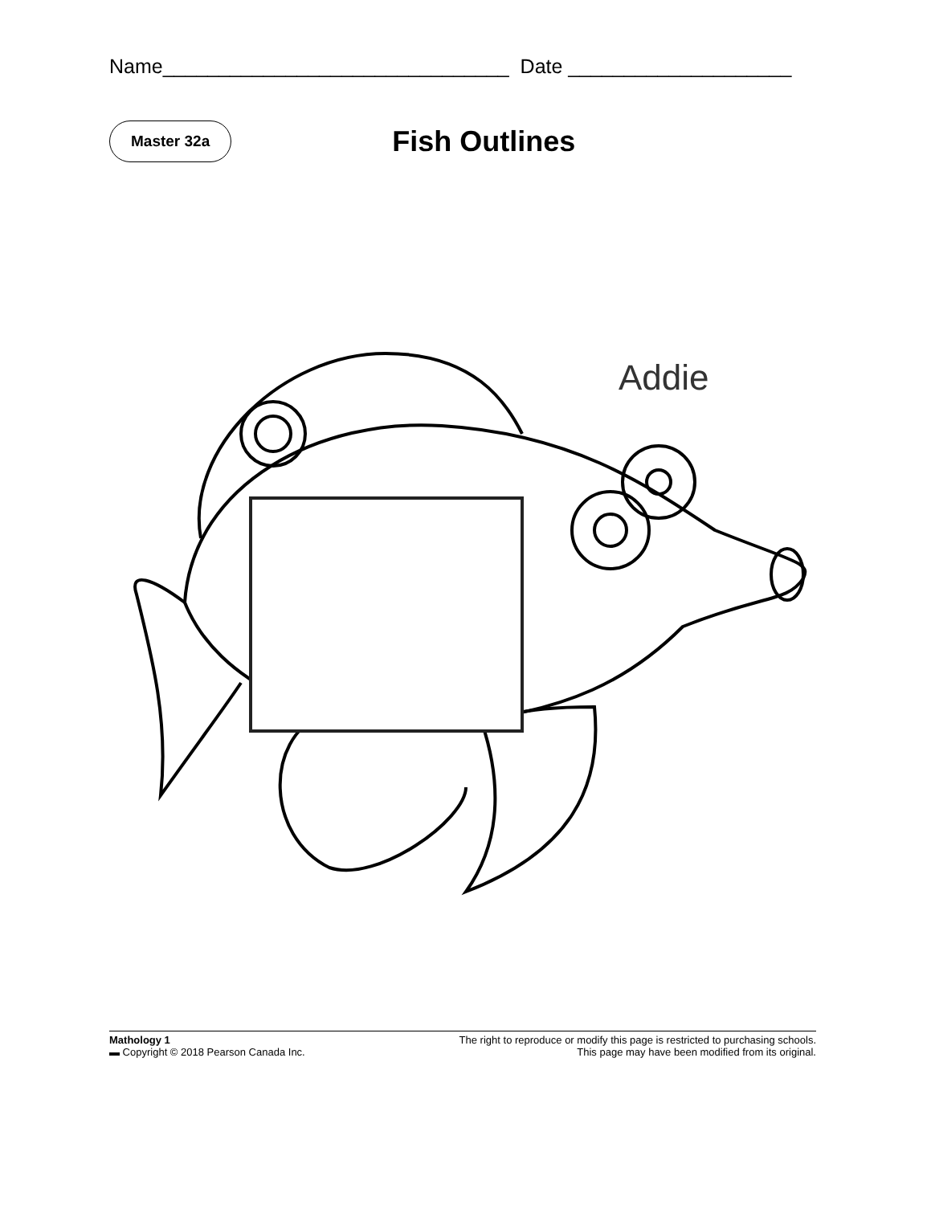Name_______________________________ Date ____________________
Master 32a
Fish Outlines
Addie
Mathology 1
▬ Copyright © 2018 Pearson Canada Inc.
The right to reproduce or modify this page is restricted to purchasing schools.
This page may have been modified from its original.